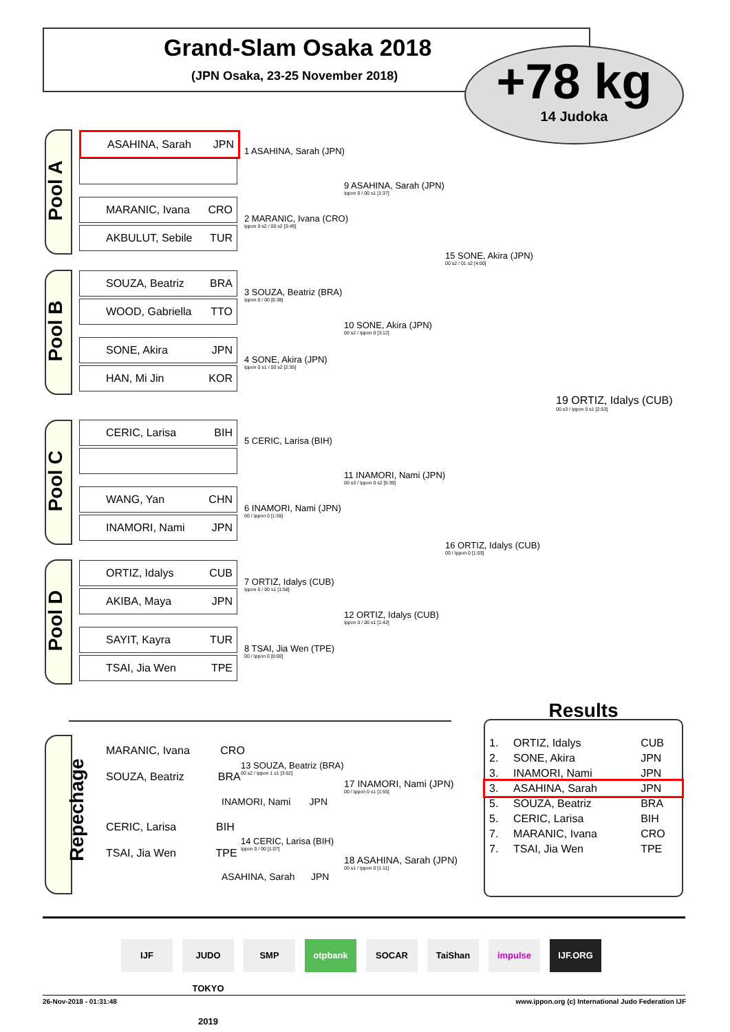Grand-Slam Osaka 2018
(JPN Osaka, 23-25 November 2018)
+78 kg
14 Judoka
Pool A
Pool B
Pool C
Pool D
Repechage
ASAHINA, Sarah JPN
MARANIC, Ivana CRO
AKBULUT, Sebile TUR
SOUZA, Beatriz BRA
WOOD, Gabriella TTO
SONE, Akira JPN
HAN, Mi Jin KOR
CERIC, Larisa BIH
WANG, Yan CHN
INAMORI, Nami JPN
ORTIZ, Idalys CUB
AKIBA, Maya JPN
SAYIT, Kayra TUR
TSAI, Jia Wen TPE
1 ASAHINA, Sarah (JPN)
2 MARANIC, Ivana (CRO)
Ippon 0 s2 / 00 s2 [3:49]
3 SOUZA, Beatriz (BRA)
Ippon 0 / 00 [0:38]
4 SONE, Akira (JPN)
Ippon 0 s1 / 00 s2 [2:35]
5 CERIC, Larisa (BIH)
6 INAMORI, Nami (JPN)
00 / Ippon 0 [1:55]
7 ORTIZ, Idalys (CUB)
Ippon 0 / 00 s1 [1:58]
8 TSAI, Jia Wen (TPE)
00 / Ippon 0 [0:00]
9 ASAHINA, Sarah (JPN)
Ippon 0 / 00 s1 [1:37]
10 SONE, Akira (JPN)
00 s2 / Ippon 0 [3:12]
11 INAMORI, Nami (JPN)
00 s3 / Ippon 0 s2 [5:39]
12 ORTIZ, Idalys (CUB)
Ippon 0 / 00 s1 [1:42]
15 SONE, Akira (JPN)
00 s2 / 01 s2 [4:00]
16 ORTIZ, Idalys (CUB)
00 / Ippon 0 [1:03]
19 ORTIZ, Idalys (CUB)
00 s3 / Ippon 0 s1 [2:53]
MARANIC, Ivana CRO
SOUZA, Beatriz BRA
13 SOUZA, Beatriz (BRA)
00 s2 / Ippon 1 s1 [3:02]
INAMORI, Nami JPN
17 INAMORI, Nami (JPN)
00 / Ippon 0 s1 [1:55]
CERIC, Larisa BIH
TSAI, Jia Wen TPE
14 CERIC, Larisa (BIH)
Ippon 0 / 00 [1:07]
ASAHINA, Sarah JPN
18 ASAHINA, Sarah (JPN)
00 s1 / Ippon 0 [1:11]
Results
| 1. | ORTIZ, Idalys | CUB |
| 2. | SONE, Akira | JPN |
| 3. | INAMORI, Nami | JPN |
| 3. | ASAHINA, Sarah | JPN |
| 5. | SOUZA, Beatriz | BRA |
| 5. | CERIC, Larisa | BIH |
| 7. | MARANIC, Ivana | CRO |
| 7. | TSAI, Jia Wen | TPE |
IJF JUDO TOKYO 2019
SMP otpbank SOCAR TaiShan impulse IJF.ORG
26-Nov-2018 - 01:31:48
www.ippon.org (c) International Judo Federation IJF